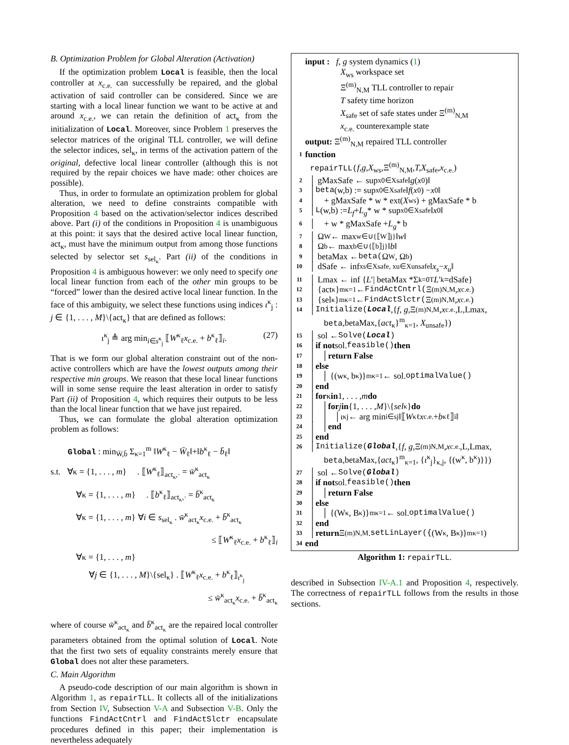B. Optimization Problem for Global Alteration (Activation)
If the optimization problem Local is feasible, then the local controller at x<sub>c.e.</sub> can successfully be repaired, and the global activation of said controller can be considered. Since we are starting with a local linear function we want to be active at and around x<sub>c.e.</sub>, we can retain the definition of act<sub>κ</sub> from the initialization of Local. Moreover, since Problem 1 preserves the selector matrices of the original TLL controller, we will define the selector indices, sel<sub>κ</sub>, in terms of the activation pattern of the original, defective local linear controller (although this is not required by the repair choices we have made: other choices are possible).
Thus, in order to formulate an optimization problem for global alteration, we need to define constraints compatible with Proposition 4 based on the activation/selector indices described above. Part (i) of the conditions in Proposition 4 is unambiguous at this point: it says that the desired active local linear function, act<sub>κ</sub>, must have the minimum output from among those functions selected by selector set s<sub>sel<sub>κ</sub></sub>. Part (ii) of the conditions in Proposition 4 is ambiguous however: we only need to specify one local linear function from each of the other min groups to be “forced” lower than the desired active local linear function. In the face of this ambiguity, we select these functions using indices ι<sup>κ</sup><sub>j</sub> : j ∈ {1, . . . , M}\{act<sub>κ</sub>} that are defined as follows:
ι<sup>κ</sup><sub>j</sub> ≜ arg min<sub>i∈s<sup>κ</sup><sub>j</sub></sub> ⟦W<sup>κ</sup><sub>ℓ</sub>x<sub>c.e.</sub> + b<sup>κ</sup><sub>ℓ</sub>⟧<sub>i</sub>. (27)
That is we form our global alteration constraint out of the non-active controllers which are have the lowest outputs among their respective min groups. We reason that these local linear functions will in some sense require the least alteration in order to satisfy Part (ii) of Proposition 4, which requires their outputs to be less than the local linear function that we have just repaired.
Thus, we can formulate the global alteration optimization problem as follows:
Global : min<sub>W̄,b̄</sub> Σ<sub>κ=1</sub><sup>m</sup> ‖W<sup>κ</sup><sub>ℓ</sub> − W̄<sub>ℓ</sub>‖+‖b<sup>κ</sup><sub>ℓ</sub> − b̄<sub>ℓ</sub>‖
s.t. ∀κ = {1, . . . , m} . ⟦W<sup>κ</sup><sub>ℓ</sub>⟧<sub>act<sub>κ</sub>,·</sub> = w̄<sup>κ</sup><sub>act<sub>κ</sub></sub>
∀κ = {1, . . . , m} . ⟦b<sup>κ</sup><sub>ℓ</sub>⟧<sub>act<sub>κ</sub>,·</sub> = b̄<sup>κ</sup><sub>act<sub>κ</sub></sub>
∀κ = {1, . . . , m} ∀i ∈ s<sub>sel<sub>κ</sub></sub> . w̄<sup>κ</sup><sub>act<sub>κ</sub></sub>x<sub>c.e.</sub> + b̄<sup>κ</sup><sub>act<sub>κ</sub></sub>
≤ ⟦W<sup>κ</sup><sub>ℓ</sub>x<sub>c.e.</sub> + b<sup>κ</sup><sub>ℓ</sub>⟧<sub>i</sub>
∀κ = {1, . . . , m}
∀j ∈ {1, . . . , M}\{sel<sub>κ</sub>} . ⟦W<sup>κ</sup><sub>ℓ</sub>x<sub>c.e.</sub> + b<sup>κ</sup><sub>ℓ</sub>⟧<sub>ι<sup>κ</sup><sub>j</sub></sub>
≤ w̄<sup>κ</sup><sub>act<sub>κ</sub></sub>x<sub>c.e.</sub> + b̄<sup>κ</sup><sub>act<sub>κ</sub></sub>
where of course w̄<sup>κ</sup><sub>act<sub>κ</sub></sub> and b̄<sup>κ</sup><sub>act<sub>κ</sub></sub> are the repaired local controller parameters obtained from the optimal solution of Local. Note that the first two sets of equality constraints merely ensure that Global does not alter these parameters.
C. Main Algorithm
A pseudo-code description of our main algorithm is shown in Algorithm 1, as repairTLL. It collects all of the initializations from Section IV, Subsection V-A and Subsection V-B. Only the functions FindActCntrl and FindActSlctr encapsulate procedures defined in this paper; their implementation is nevertheless adequately
input : f, g system dynamics (1)
X<sub>ws</sub> workspace set
Ξ<sup>(m)</sup><sub>N,M</sub> TLL controller to repair
T safety time horizon
X<sub>safe</sub> set of safe states under Ξ<sup>(m)</sup><sub>N,M</sub>
x<sub>c.e.</sub> counterexample state
output: Ξ<sup>(m)</sup><sub>N,M</sub> repaired TLL controller
1 function
repairTLL(f,g,X<sub>ws</sub>,Ξ<sup>(m)</sup><sub>N,M</sub>,T,X<sub>safe</sub>,x<sub>c.e.</sub>)
2 │ gMaxSafe ← sup<sub>x0∈Xsafe</sub>‖ g (x<sub>0</sub>)‖
3 │ beta (w,b) := sup<sub>x0∈Xsafe</sub>‖ f (x<sub>0</sub>) − x<sub>0</sub>‖
4 │ + gMaxSafe * w * ext(X<sub>ws</sub>) + gMaxSafe * b
5 │ L (w,b) := L<sub>f</sub> + L<sub>g</sub> * w * sup<sub>x0∈Xsafe</sub>‖ x<sub>0</sub>‖
6 │ + w * gMaxSafe + L<sub>g</sub> * b
7 │ Ω<sub>W</sub> ← max<sub>w∈∪{⟦W⟧j}</sub>‖ w ‖
8 │ Ω<sub>b</sub> ← max<sub>b∈∪{⟦b⟧j}</sub>‖ b ‖
9 │ betaMax ← beta( Ω<sub>W</sub>, Ω<sub>b</sub>)
10 │ dSafe ← inf<sub>xs∈Xsafe, xu∈Xunsafe</sub>‖ x<sub>s</sub> − x<sub>u</sub> ‖
11 │ Lmax ← inf { L ′| betaMax *Σ<sub>k=0</sub><sup>T</sup> L ′<sup>k</sup> =dSafe}
12 │ {act<sub>κ</sub>}<sup>m</sup><sub>κ=1</sub> ← FindActCntrl(Ξ<sup>(m)</sup><sub>N,M</sub>, x<sub>c.e.</sub>)
13 │ {sel<sub>κ</sub>}<sup>m</sup><sub>κ=1</sub> ← FindActSlctr(Ξ<sup>(m)</sup><sub>N,M</sub>, x<sub>c.e.</sub>)
14 │ Initialize(Local,{ f, g, Ξ<sup>(m)</sup><sub>N,M</sub>, x<sub>c.e.</sub>,L,Lmax,
beta,betaMax,{act<sub>κ</sub>}<sup>m</sup><sub>κ=1</sub>, X<sub>unsafe</sub>})
15 │ sol ← Solve(Local)
16 │ if not sol. feasible() then
17 │ │ return False
18 │ else
19 │ │ {(w<sup>κ</sup>, b<sup>κ</sup>)}<sup>m</sup><sub>κ=1</sub> ← sol. optimalValue()
20 │ end
21 │ for κ in 1, . . . , m do
22 │ │ for j in {1, . . . , M }\{ sel<sub>κ</sub>} do
23 │ │ │ ι<sup>κ</sup><sub>j</sub> ← arg min<sub>i∈sj</sub>‖⟦ W<sup>κ</sup><sub>ℓ</sub> x<sub>c.e.</sub> + b<sup>κ</sup><sub>ℓ</sub>⟧<sub>i</sub>‖
24 │ │ end
25 │ end
26 │ Initialize(Global,{ f, g, Ξ<sup>(m)</sup><sub>N,M</sub>, x<sub>c.e.</sub>,L,Lmax,
beta,betaMax,{act<sub>κ</sub>}<sup>m</sup><sub>κ=1</sub>, {ι<sup>κ</sup><sub>j</sub>}<sub>κ,j</sub>, {(w<sup>κ</sup>, b<sup>κ</sup>)}})
27 │ sol ← Solve(Global)
28 │ if not sol. feasible() then
29 │ │ return False
30 │ else
31 │ │ {(W<sup>κ</sup>, B<sup>κ</sup>)}<sup>m</sup><sub>κ=1</sub> ← sol. optimalValue()
32 │ end
33 │ return Ξ<sup>(m)</sup><sub>N,M</sub>. setLinLayer({ (W<sup>κ</sup>, B<sup>κ</sup>)}<sup>m</sup><sub>κ=1</sub>)
34 end
Algorithm 1: repairTLL.
described in Subsection IV-A.1 and Proposition 4, respectively. The correctness of repairTLL follows from the results in those sections.